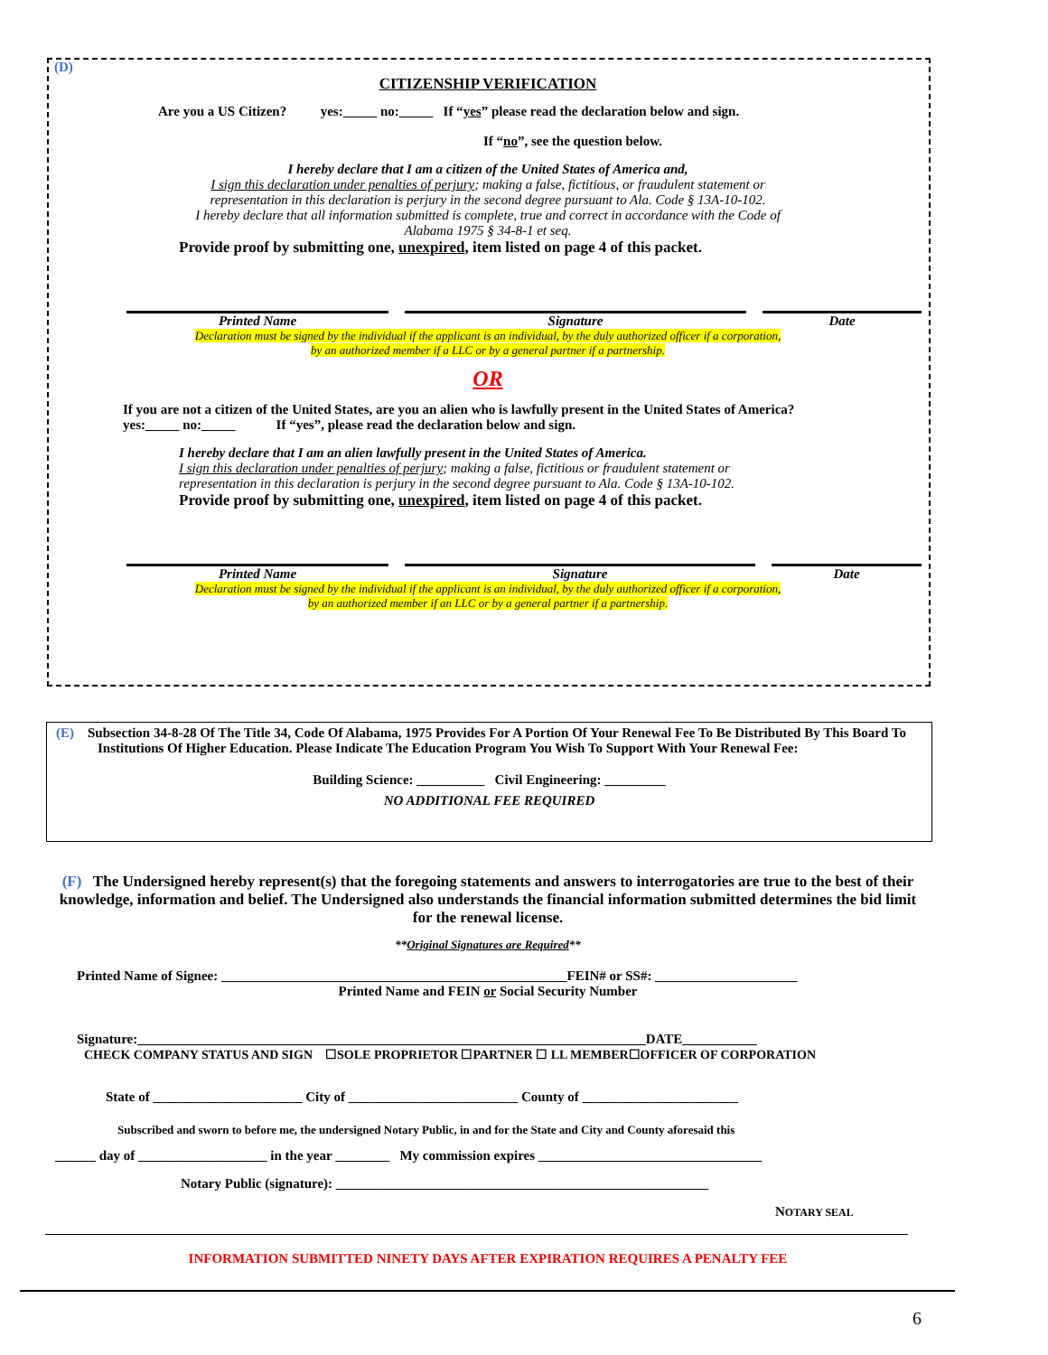(D)
CITIZENSHIP VERIFICATION
Are you a US Citizen? yes:_____ no:_____ If “yes” please read the declaration below and sign.
If “no”, see the question below.
I hereby declare that I am a citizen of the United States of America and,
I sign this declaration under penalties of perjury; making a false, fictitious, or fraudulent statement or
representation in this declaration is perjury in the second degree pursuant to Ala. Code § 13A-10-102.
I hereby declare that all information submitted is complete, true and correct in accordance with the Code of
Alabama 1975 § 34-8-1 et seq.
Provide proof by submitting one, unexpired, item listed on page 4 of this packet.
Printed Name Signature Date
Declaration must be signed by the individual if the applicant is an individual, by the duly authorized officer if a corporation,
by an authorized member if a LLC or by a general partner if a partnership.
OR
If you are not a citizen of the United States, are you an alien who is lawfully present in the United States of America?
yes:_____ no:_____ If “yes”, please read the declaration below and sign.
I hereby declare that I am an alien lawfully present in the United States of America.
I sign this declaration under penalties of perjury; making a false, fictitious or fraudulent statement or
representation in this declaration is perjury in the second degree pursuant to Ala. Code § 13A-10-102.
Provide proof by submitting one, unexpired, item listed on page 4 of this packet.
Printed Name Signature Date
Declaration must be signed by the individual if the applicant is an individual, by the duly authorized officer if a corporation,
by an authorized member if an LLC or by a general partner if a partnership.
(E) Subsection 34-8-28 Of The Title 34, Code Of Alabama, 1975 Provides For A Portion Of Your Renewal Fee To Be Distributed By This Board To Institutions Of Higher Education. Please Indicate The Education Program You Wish To Support With Your Renewal Fee:
Building Science: __________ Civil Engineering: _________
NO ADDITIONAL FEE REQUIRED
(F) The Undersigned hereby represent(s) that the foregoing statements and answers to interrogatories are true to the best of their knowledge, information and belief. The Undersigned also understands the financial information submitted determines the bid limit for the renewal license.
**Original Signatures are Required**
Printed Name of Signee: ___________________________________________________FEIN# or SS#: _____________________
Printed Name and FEIN or Social Security Number
Signature:___________________________________________________________________________DATE___________
CHECK COMPANY STATUS AND SIGN ☐SOLE PROPRIETOR ☐PARTNER ☐ LL MEMBER☐OFFICER OF CORPORATION
State of ______________________ City of _________________________ County of _______________________
Subscribed and sworn to before me, the undersigned Notary Public, in and for the State and City and County aforesaid this
______ day of ___________________ in the year ________ My commission expires _________________________________
Notary Public (signature): _______________________________________________________
NOTARY SEAL
INFORMATION SUBMITTED NINETY DAYS AFTER EXPIRATION REQUIRES A PENALTY FEE
6